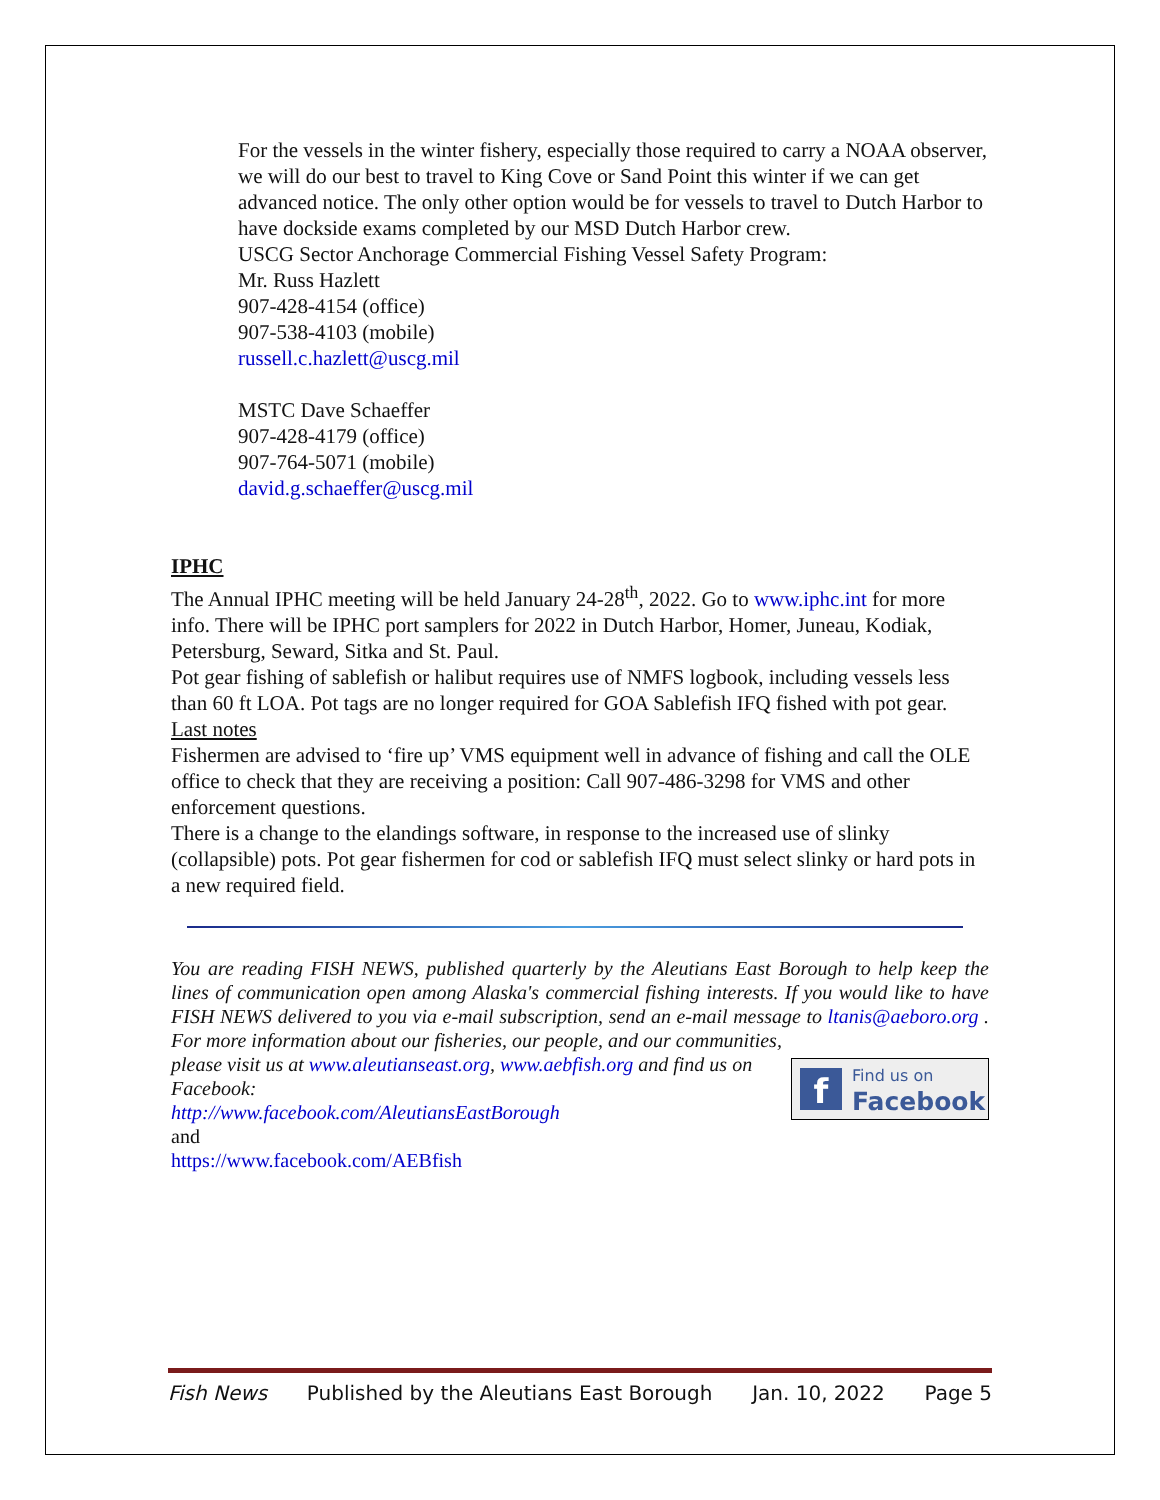For the vessels in the winter fishery, especially those required to carry a NOAA observer, we will do our best to travel to King Cove or Sand Point this winter if we can get advanced notice. The only other option would be for vessels to travel to Dutch Harbor to have dockside exams completed by our MSD Dutch Harbor crew.
USCG Sector Anchorage Commercial Fishing Vessel Safety Program:
Mr. Russ Hazlett
907-428-4154 (office)
907-538-4103 (mobile)
russell.c.hazlett@uscg.mil
MSTC Dave Schaeffer
907-428-4179 (office)
907-764-5071 (mobile)
david.g.schaeffer@uscg.mil
IPHC
The Annual IPHC meeting will be held January 24-28<sup>th</sup>, 2022. Go to www.iphc.int for more info. There will be IPHC port samplers for 2022 in Dutch Harbor, Homer, Juneau, Kodiak, Petersburg, Seward, Sitka and St. Paul.
Pot gear fishing of sablefish or halibut requires use of NMFS logbook, including vessels less than 60 ft LOA. Pot tags are no longer required for GOA Sablefish IFQ fished with pot gear.
Last notes
Fishermen are advised to ‘fire up’ VMS equipment well in advance of fishing and call the OLE office to check that they are receiving a position: Call 907-486-3298 for VMS and other enforcement questions.
There is a change to the elandings software, in response to the increased use of slinky (collapsible) pots. Pot gear fishermen for cod or sablefish IFQ must select slinky or hard pots in a new required field.
You are reading FISH NEWS, published quarterly by the Aleutians East Borough to help keep the lines of communication open among Alaska's commercial fishing interests. If you would like to have FISH NEWS delivered to you via e-mail subscription, send an e-mail message to ltanis@aeboro.org . For more information about our fisheries, our people, and our communities,
f
Find us on
Facebook
please visit us at www.aleutianseast.org, www.aebfish.org and find us on Facebook:
http://www.facebook.com/AleutiansEastBorough
and
https://www.facebook.com/AEBfish
Fish News Published by the Aleutians East Borough Jan. 10, 2022 Page 5